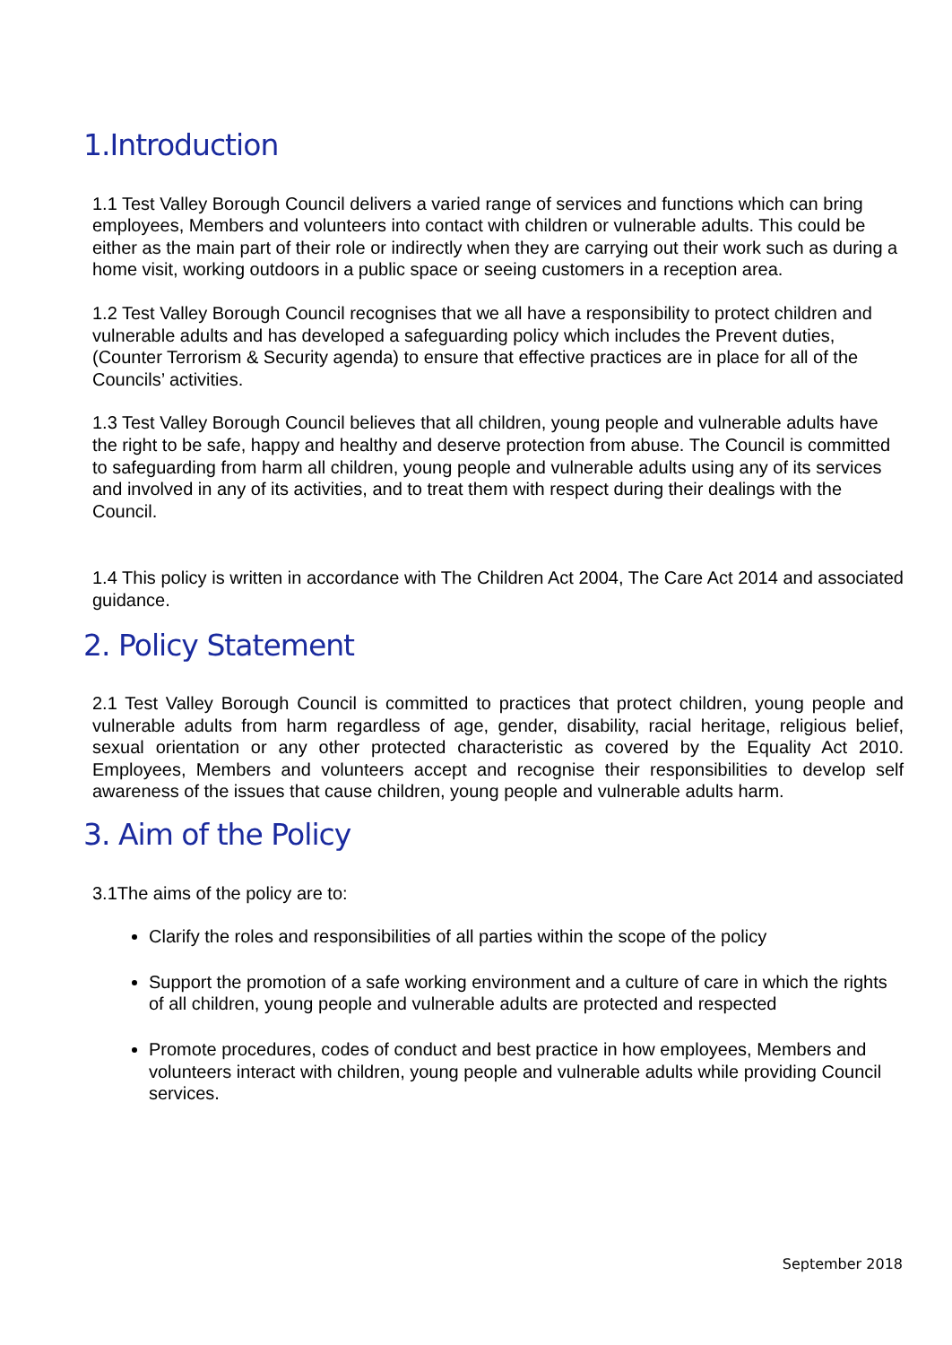1.Introduction
1.1 Test Valley Borough Council delivers a varied range of services and functions which can bring employees, Members and volunteers into contact with children or vulnerable adults. This could be either as the main part of their role or indirectly when they are carrying out their work such as during a home visit, working outdoors in a public space or seeing customers in a reception area.
1.2 Test Valley Borough Council recognises that we all have a responsibility to protect children and vulnerable adults and has developed a safeguarding policy which includes the Prevent duties, (Counter Terrorism & Security agenda) to ensure that effective practices are in place for all of the Councils’ activities.
1.3 Test Valley Borough Council believes that all children, young people and vulnerable adults have the right to be safe, happy and healthy and deserve protection from abuse. The Council is committed to safeguarding from harm all children, young people and vulnerable adults using any of its services and involved in any of its activities, and to treat them with respect during their dealings with the Council.
1.4 This policy is written in accordance with The Children Act 2004, The Care Act 2014 and associated guidance.
2. Policy Statement
2.1 Test Valley Borough Council is committed to practices that protect children, young people and vulnerable adults from harm regardless of age, gender, disability, racial heritage, religious belief, sexual orientation or any other protected characteristic as covered by the Equality Act 2010. Employees, Members and volunteers accept and recognise their responsibilities to develop self awareness of the issues that cause children, young people and vulnerable adults harm.
3. Aim of the Policy
3.1The aims of the policy are to:
Clarify the roles and responsibilities of all parties within the scope of the policy
Support the promotion of a safe working environment and a culture of care in which the rights of all children, young people and vulnerable adults are protected and respected
Promote procedures, codes of conduct and best practice in how employees, Members and volunteers interact with children, young people and vulnerable adults while providing Council services.
September 2018